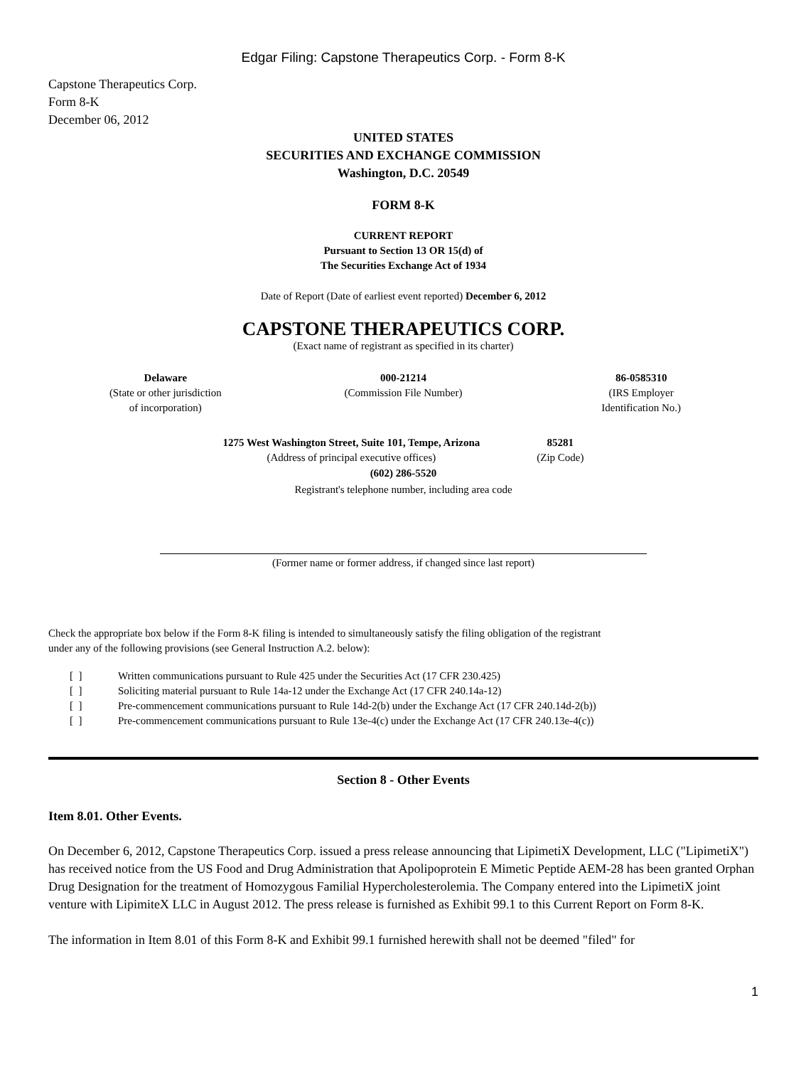Edgar Filing: Capstone Therapeutics Corp. - Form 8-K
Capstone Therapeutics Corp.
Form 8-K
December 06, 2012
UNITED STATES
SECURITIES AND EXCHANGE COMMISSION
Washington, D.C. 20549
FORM 8-K
CURRENT REPORT
Pursuant to Section 13 OR 15(d) of
The Securities Exchange Act of 1934
Date of Report (Date of earliest event reported) December 6, 2012
CAPSTONE THERAPEUTICS CORP.
(Exact name of registrant as specified in its charter)
| Delaware (State or other jurisdiction of incorporation) | 000-21214 (Commission File Number) | 86-0585310 (IRS Employer Identification No.) |
| 1275 West Washington Street, Suite 101, Tempe, Arizona (Address of principal executive offices) | 85281 (Zip Code) |
(602) 286-5520
Registrant's telephone number, including area code
(Former name or former address, if changed since last report)
Check the appropriate box below if the Form 8-K filing is intended to simultaneously satisfy the filing obligation of the registrant
under any of the following provisions (see General Instruction A.2. below):
| [ ] | Written communications pursuant to Rule 425 under the Securities Act (17 CFR 230.425) |
| [ ] | Soliciting material pursuant to Rule 14a-12 under the Exchange Act (17 CFR 240.14a-12) |
| [ ] | Pre-commencement communications pursuant to Rule 14d-2(b) under the Exchange Act (17 CFR 240.14d-2(b)) |
| [ ] | Pre-commencement communications pursuant to Rule 13e-4(c) under the Exchange Act (17 CFR 240.13e-4(c)) |
Section 8 - Other Events
Item 8.01. Other Events.
On December 6, 2012, Capstone Therapeutics Corp. issued a press release announcing that LipimetiX Development, LLC ("LipimetiX") has received notice from the US Food and Drug Administration that Apolipoprotein E Mimetic Peptide AEM-28 has been granted Orphan Drug Designation for the treatment of Homozygous Familial Hypercholesterolemia. The Company entered into the LipimetiX joint venture with LipimiteX LLC in August 2012. The press release is furnished as Exhibit 99.1 to this Current Report on Form 8-K.
The information in Item 8.01 of this Form 8-K and Exhibit 99.1 furnished herewith shall not be deemed "filed" for
1